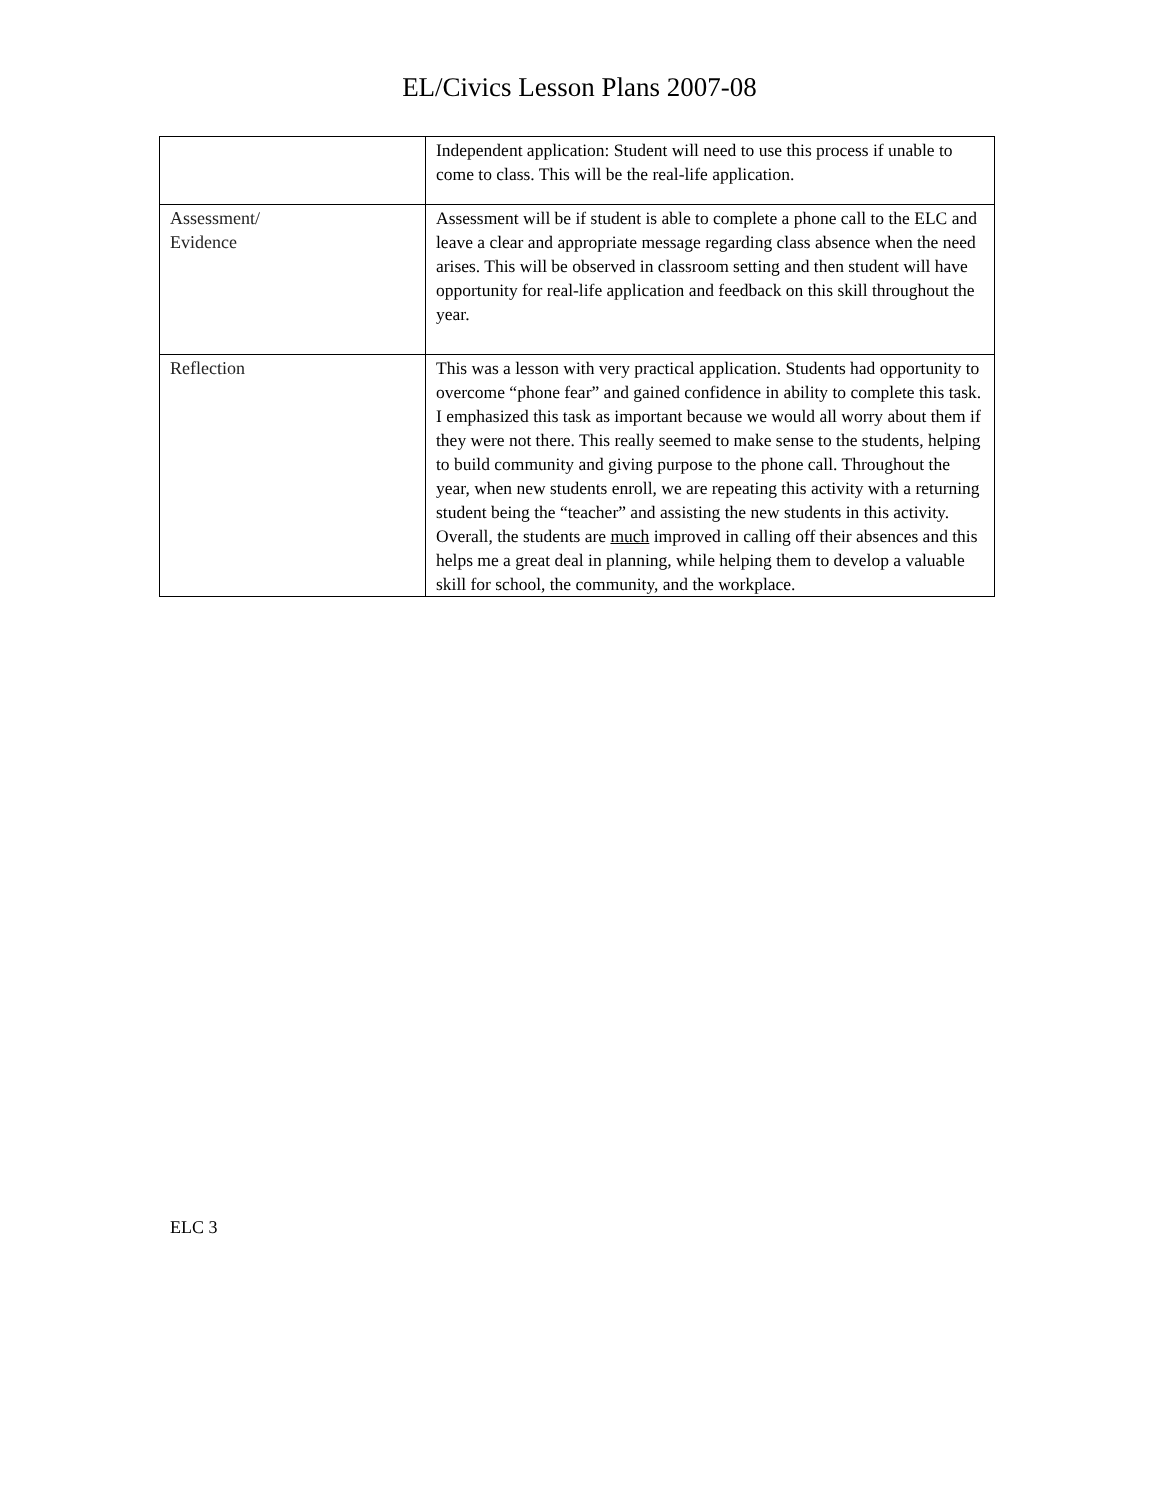EL/Civics Lesson Plans 2007-08
| | Independent application: Student will need to use this process if unable to come to class. This will be the real-life application. |
| Assessment/ Evidence | Assessment will be if student is able to complete a phone call to the ELC and leave a clear and appropriate message regarding class absence when the need arises. This will be observed in classroom setting and then student will have opportunity for real-life application and feedback on this skill throughout the year. |
| Reflection | This was a lesson with very practical application. Students had opportunity to overcome “phone fear” and gained confidence in ability to complete this task. I emphasized this task as important because we would all worry about them if they were not there. This really seemed to make sense to the students, helping to build community and giving purpose to the phone call. Throughout the year, when new students enroll, we are repeating this activity with a returning student being the “teacher” and assisting the new students in this activity. Overall, the students are much improved in calling off their absences and this helps me a great deal in planning, while helping them to develop a valuable skill for school, the community, and the workplace. |
ELC 3